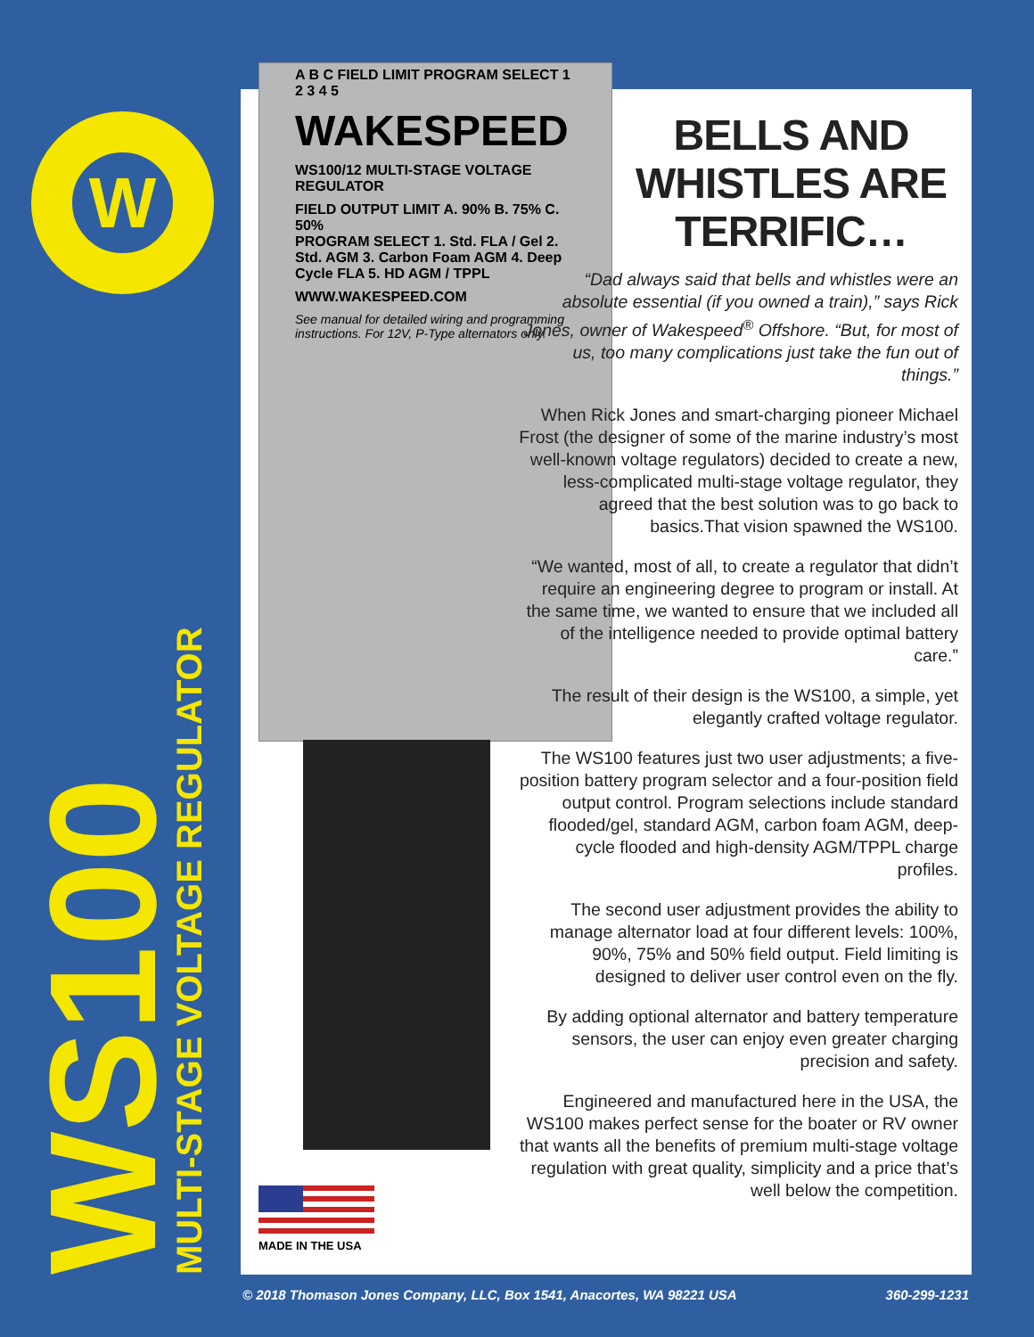W
A B C FIELD LIMIT PROGRAM SELECT 1 2 3 4 5
WAKESPEED
WS100/12 MULTI-STAGE VOLTAGE REGULATOR
FIELD OUTPUT LIMIT A. 90% B. 75% C. 50%
PROGRAM SELECT 1. Std. FLA / Gel 2. Std. AGM 3. Carbon Foam AGM 4. Deep Cycle FLA 5. HD AGM / TPPL
WWW.WAKESPEED.COM
See manual for detailed wiring and programming instructions. For 12V, P-Type alternators only.
MADE IN THE USA
WS100
MULTI-STAGE VOLTAGE REGULATOR
BELLS AND WHISTLES ARE TERRIFIC…
“Dad always said that bells and whistles were an absolute essential (if you owned a train),” says Rick Jones, owner of Wakespeed<sup>®</sup> Offshore. “But, for most of us, too many complications just take the fun out of things.”
When Rick Jones and smart-charging pioneer Michael Frost (the designer of some of the marine industry’s most well-known voltage regulators) decided to create a new, less-complicated multi-stage voltage regulator, they agreed that the best solution was to go back to basics.That vision spawned the WS100.
“We wanted, most of all, to create a regulator that didn’t require an engineering degree to program or install. At the same time, we wanted to ensure that we included all of the intelligence needed to provide optimal battery care.”
The result of their design is the WS100, a simple, yet elegantly crafted voltage regulator.
The WS100 features just two user adjustments; a five-position battery program selector and a four-position field output control. Program selections include standard flooded/gel, standard AGM, carbon foam AGM, deep-cycle flooded and high-density AGM/TPPL charge profiles.
The second user adjustment provides the ability to manage alternator load at four different levels: 100%, 90%, 75% and 50% field output. Field limiting is designed to deliver user control even on the fly.
By adding optional alternator and battery temperature sensors, the user can enjoy even greater charging precision and safety.
Engineered and manufactured here in the USA, the WS100 makes perfect sense for the boater or RV owner that wants all the benefits of premium multi-stage voltage regulation with great quality, simplicity and a price that’s well below the competition.
© 2018 Thomason Jones Company, LLC, Box 1541, Anacortes, WA 98221 USA 360-299-1231